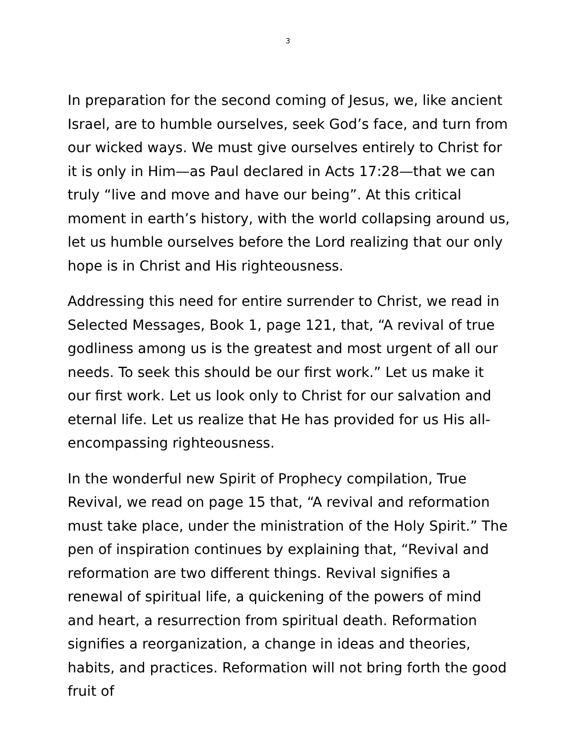3
In preparation for the second coming of Jesus, we, like ancient Israel, are to humble ourselves, seek God’s face, and turn from our wicked ways. We must give ourselves entirely to Christ for it is only in Him—as Paul declared in Acts 17:28—that we can truly “live and move and have our being”. At this critical moment in earth’s history, with the world collapsing around us, let us humble ourselves before the Lord realizing that our only hope is in Christ and His righteousness.
Addressing this need for entire surrender to Christ, we read in Selected Messages, Book 1, page 121, that, “A revival of true godliness among us is the greatest and most urgent of all our needs. To seek this should be our first work.” Let us make it our first work. Let us look only to Christ for our salvation and eternal life. Let us realize that He has provided for us His all-encompassing righteousness.
In the wonderful new Spirit of Prophecy compilation, True Revival, we read on page 15 that, “A revival and reformation must take place, under the ministration of the Holy Spirit.” The pen of inspiration continues by explaining that, “Revival and reformation are two different things. Revival signifies a renewal of spiritual life, a quickening of the powers of mind and heart, a resurrection from spiritual death. Reformation signifies a reorganization, a change in ideas and theories, habits, and practices. Reformation will not bring forth the good fruit of